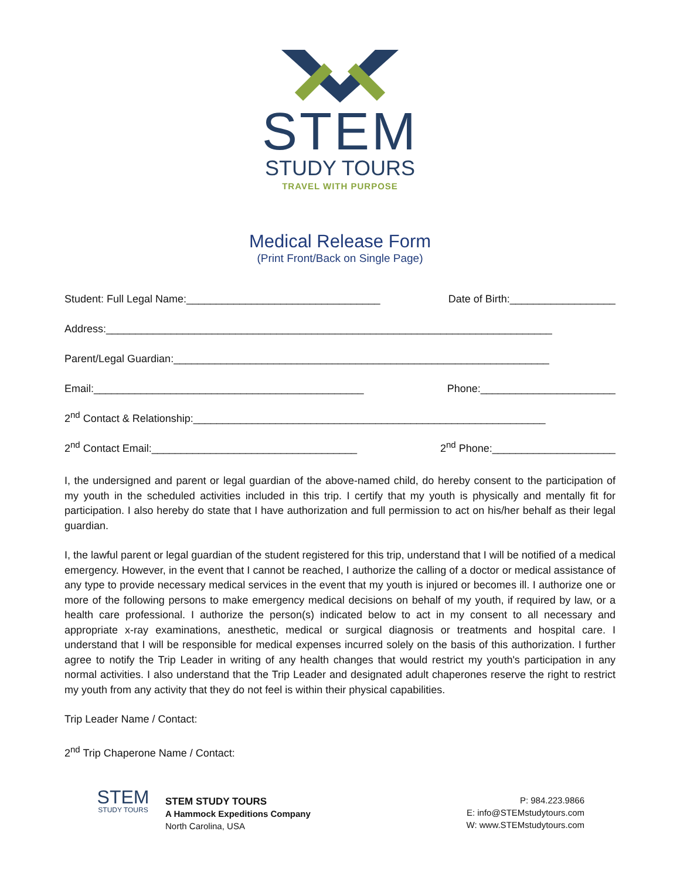STEM
STUDY TOURS
TRAVEL WITH PURPOSE
Medical Release Form
(Print Front/Back on Single Page)
Student: Full Legal Name:_________________________________ Date of Birth:__________________
Address:____________________________________________________________________________
Parent/Legal Guardian:________________________________________________________________
Email:______________________________________________ Phone:_______________________
2<sup>nd</sup> Contact & Relationship:____________________________________________________________
2<sup>nd</sup> Contact Email:___________________________________ 2<sup>nd</sup> Phone:_____________________
I, the undersigned and parent or legal guardian of the above-named child, do hereby consent to the participation of my youth in the scheduled activities included in this trip. I certify that my youth is physically and mentally fit for participation. I also hereby do state that I have authorization and full permission to act on his/her behalf as their legal guardian.
I, the lawful parent or legal guardian of the student registered for this trip, understand that I will be notified of a medical emergency. However, in the event that I cannot be reached, I authorize the calling of a doctor or medical assistance of any type to provide necessary medical services in the event that my youth is injured or becomes ill. I authorize one or more of the following persons to make emergency medical decisions on behalf of my youth, if required by law, or a health care professional. I authorize the person(s) indicated below to act in my consent to all necessary and appropriate x-ray examinations, anesthetic, medical or surgical diagnosis or treatments and hospital care. I understand that I will be responsible for medical expenses incurred solely on the basis of this authorization. I further agree to notify the Trip Leader in writing of any health changes that would restrict my youth's participation in any normal activities. I also understand that the Trip Leader and designated adult chaperones reserve the right to restrict my youth from any activity that they do not feel is within their physical capabilities.
Trip Leader Name / Contact:
2<sup>nd</sup> Trip Chaperone Name / Contact:
STEM
STUDY TOURS
STEM STUDY TOURS
A Hammock Expeditions Company
North Carolina, USA
P: 984.223.9866
E: info@STEMstudytours.com
W: www.STEMstudytours.com